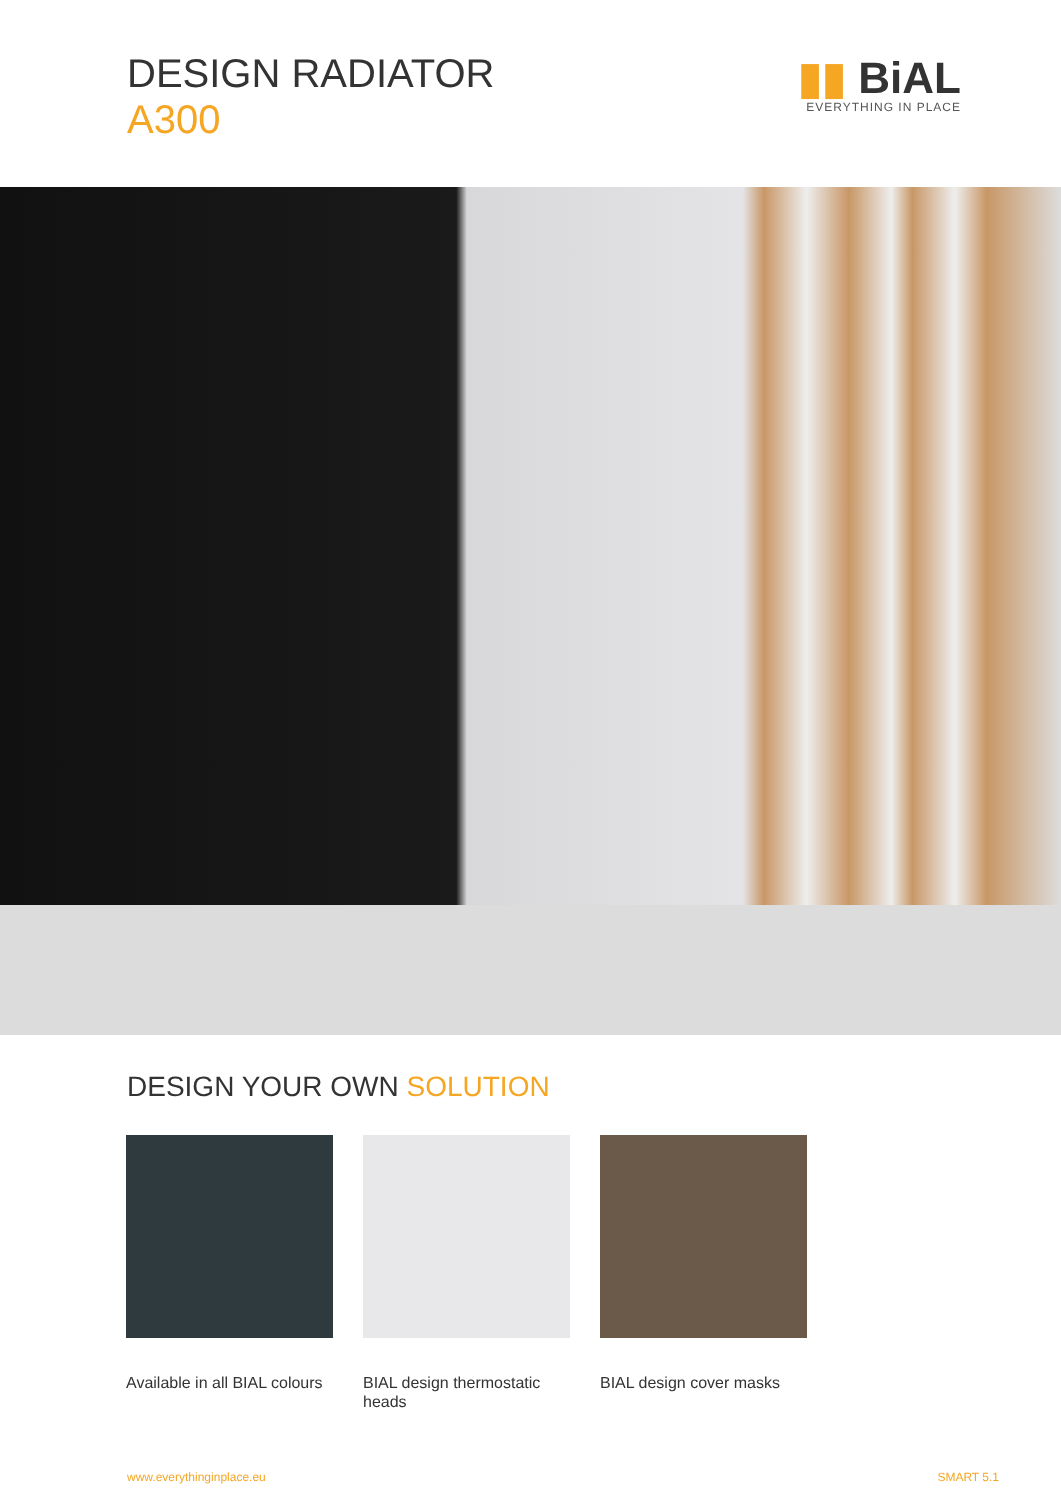DESIGN RADIATOR
A300
▮▮ BiAL
EVERYTHING IN PLACE
DESIGN YOUR OWN SOLUTION
Available in all BIAL colours
BIAL design thermostatic heads
BIAL design cover masks
www.everythinginplace.eu SMART 5.1